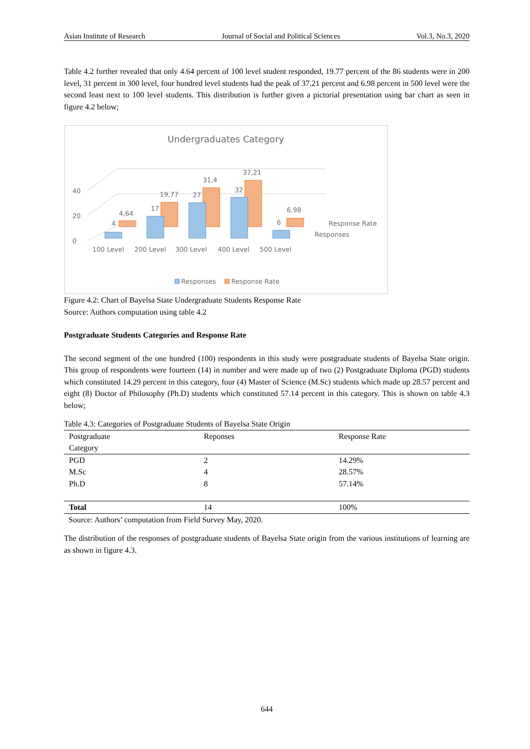Asian Institute of Research Journal of Social and Political Sciences Vol.3, No.3, 2020
Table 4.2 further revealed that only 4.64 percent of 100 level student responded, 19.77 percent of the 86 students were in 200 level, 31 percent in 300 level, four hundred level students had the peak of 37.21 percent and 6.98 percent in 500 level were the second least next to 100 level students. This distribution is further given a pictorial presentation using bar chart as seen in figure 4.2 below;
Undergraduates Category
0
20
40
4,64
19,77
31,4
37,21
6,98
4
17
27
32
6
100 Level
200 Level
300 Level
400 Level
500 Level
Response Rate
Responses
Responses
Response Rate
Figure 4.2: Chart of Bayelsa State Undergraduate Students Response Rate
Source: Authors computation using table 4.2
Postgraduate Students Categories and Response Rate
The second segment of the one hundred (100) respondents in this study were postgraduate students of Bayelsa State origin. This group of respondents were fourteen (14) in number and were made up of two (2) Postgraduate Diploma (PGD) students which constituted 14.29 percent in this category, four (4) Master of Science (M.Sc) students which made up 28.57 percent and eight (8) Doctor of Philosophy (Ph.D) students which constituted 57.14 percent in this category. This is shown on table 4.3 below;
Table 4.3: Categories of Postgraduate Students of Bayelsa State Origin
| Postgraduate Category | Reponses | Response Rate |
| --- | --- | --- |
| PGD | 2 | 14.29% |
| M.Sc | 4 | 28.57% |
| Ph.D | 8 | 57.14% |
| Total | 14 | 100% |
Source: Authors’ computation from Field Survey May, 2020.
The distribution of the responses of postgraduate students of Bayelsa State origin from the various institutions of learning are as shown in figure 4.3.
644